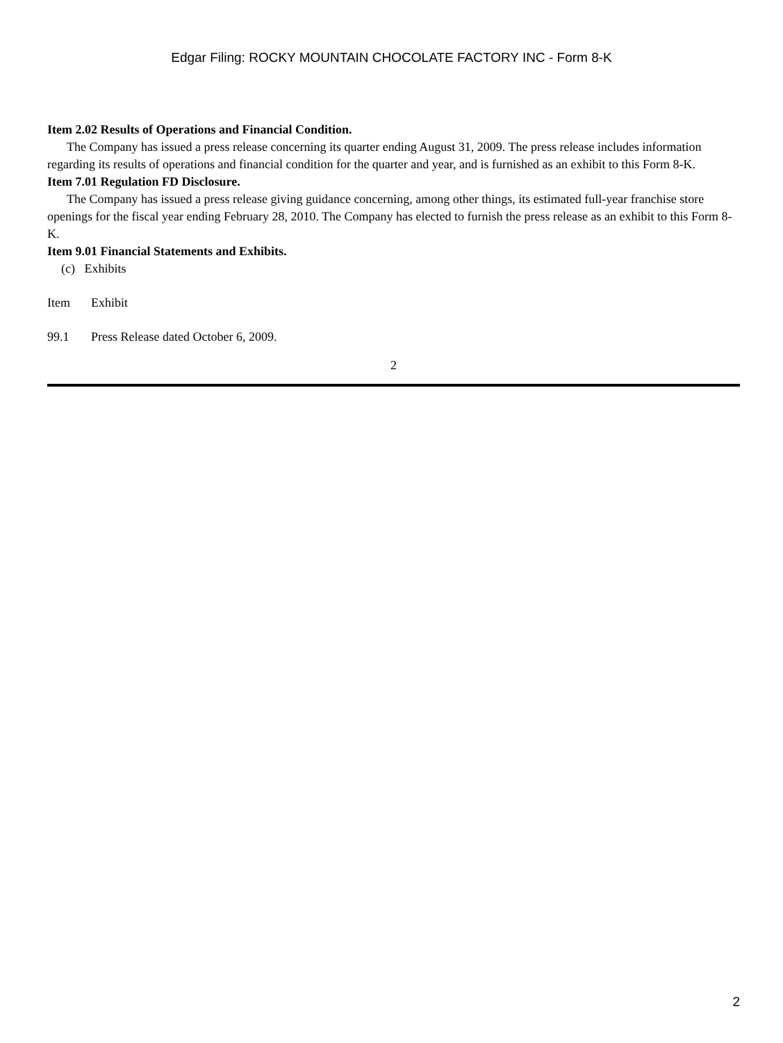Edgar Filing: ROCKY MOUNTAIN CHOCOLATE FACTORY INC - Form 8-K
Item 2.02 Results of Operations and Financial Condition.
The Company has issued a press release concerning its quarter ending August 31, 2009. The press release includes information regarding its results of operations and financial condition for the quarter and year, and is furnished as an exhibit to this Form 8-K.
Item 7.01 Regulation FD Disclosure.
The Company has issued a press release giving guidance concerning, among other things, its estimated full-year franchise store openings for the fiscal year ending February 28, 2010. The Company has elected to furnish the press release as an exhibit to this Form 8-K.
Item 9.01 Financial Statements and Exhibits.
(c) Exhibits
| Item | Exhibit |
| 99.1 | Press Release dated October 6, 2009. |
2
2